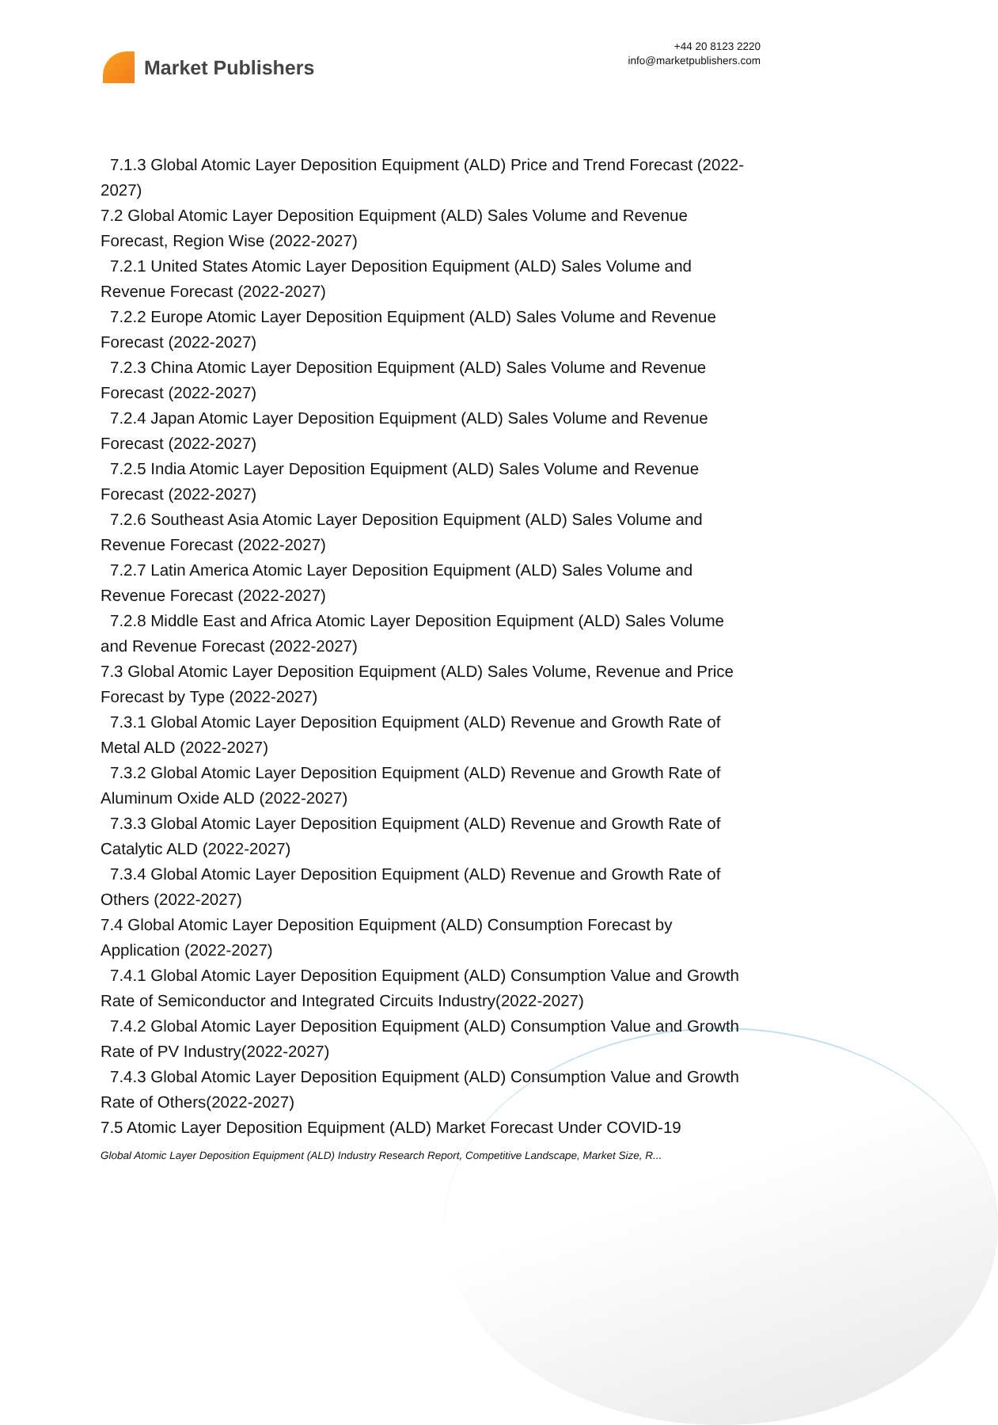Market Publishers
+44 20 8123 2220
info@marketpublishers.com
7.1.3 Global Atomic Layer Deposition Equipment (ALD) Price and Trend Forecast (2022-2027)
7.2 Global Atomic Layer Deposition Equipment (ALD) Sales Volume and Revenue Forecast, Region Wise (2022-2027)
7.2.1 United States Atomic Layer Deposition Equipment (ALD) Sales Volume and Revenue Forecast (2022-2027)
7.2.2 Europe Atomic Layer Deposition Equipment (ALD) Sales Volume and Revenue Forecast (2022-2027)
7.2.3 China Atomic Layer Deposition Equipment (ALD) Sales Volume and Revenue Forecast (2022-2027)
7.2.4 Japan Atomic Layer Deposition Equipment (ALD) Sales Volume and Revenue Forecast (2022-2027)
7.2.5 India Atomic Layer Deposition Equipment (ALD) Sales Volume and Revenue Forecast (2022-2027)
7.2.6 Southeast Asia Atomic Layer Deposition Equipment (ALD) Sales Volume and Revenue Forecast (2022-2027)
7.2.7 Latin America Atomic Layer Deposition Equipment (ALD) Sales Volume and Revenue Forecast (2022-2027)
7.2.8 Middle East and Africa Atomic Layer Deposition Equipment (ALD) Sales Volume and Revenue Forecast (2022-2027)
7.3 Global Atomic Layer Deposition Equipment (ALD) Sales Volume, Revenue and Price Forecast by Type (2022-2027)
7.3.1 Global Atomic Layer Deposition Equipment (ALD) Revenue and Growth Rate of Metal ALD (2022-2027)
7.3.2 Global Atomic Layer Deposition Equipment (ALD) Revenue and Growth Rate of Aluminum Oxide ALD (2022-2027)
7.3.3 Global Atomic Layer Deposition Equipment (ALD) Revenue and Growth Rate of Catalytic ALD (2022-2027)
7.3.4 Global Atomic Layer Deposition Equipment (ALD) Revenue and Growth Rate of Others (2022-2027)
7.4 Global Atomic Layer Deposition Equipment (ALD) Consumption Forecast by Application (2022-2027)
7.4.1 Global Atomic Layer Deposition Equipment (ALD) Consumption Value and Growth Rate of Semiconductor and Integrated Circuits Industry(2022-2027)
7.4.2 Global Atomic Layer Deposition Equipment (ALD) Consumption Value and Growth Rate of PV Industry(2022-2027)
7.4.3 Global Atomic Layer Deposition Equipment (ALD) Consumption Value and Growth Rate of Others(2022-2027)
7.5 Atomic Layer Deposition Equipment (ALD) Market Forecast Under COVID-19
Global Atomic Layer Deposition Equipment (ALD) Industry Research Report, Competitive Landscape, Market Size, R...